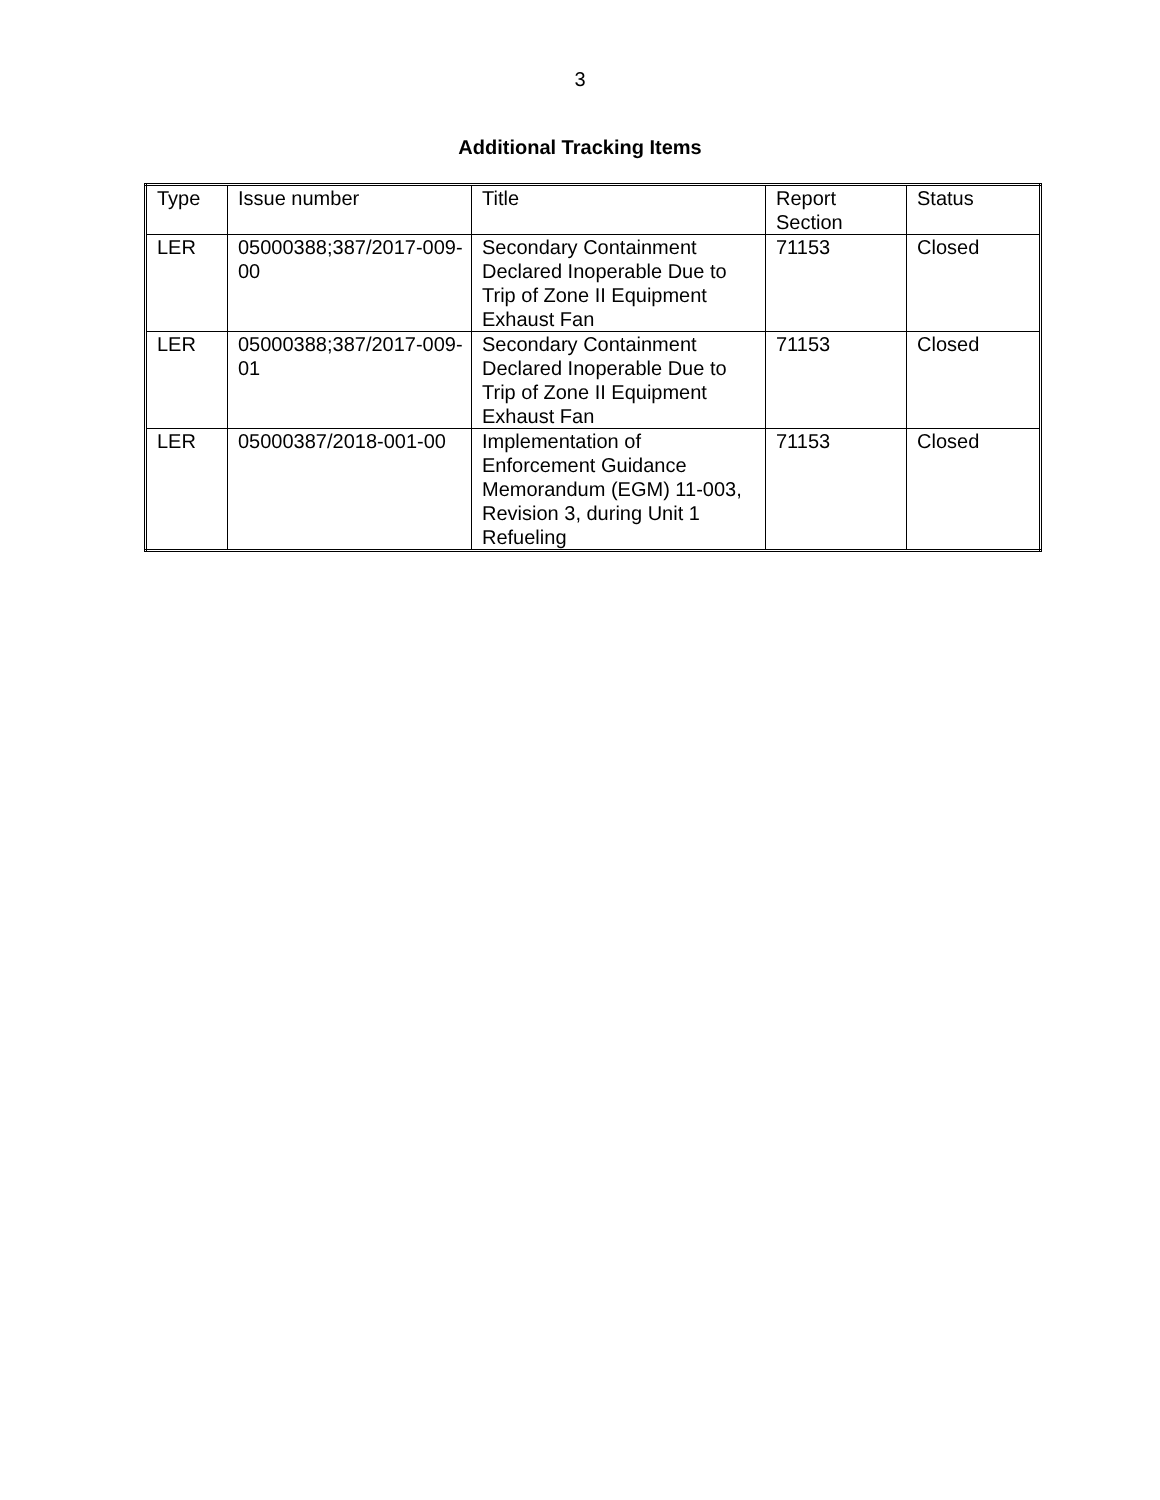3
Additional Tracking Items
| Type | Issue number | Title | Report Section | Status |
| LER | 05000388;387/2017-009-00 | Secondary Containment Declared Inoperable Due to Trip of Zone II Equipment Exhaust Fan | 71153 | Closed |
| LER | 05000388;387/2017-009-01 | Secondary Containment Declared Inoperable Due to Trip of Zone II Equipment Exhaust Fan | 71153 | Closed |
| LER | 05000387/2018-001-00 | Implementation of Enforcement Guidance Memorandum (EGM) 11-003, Revision 3, during Unit 1 Refueling | 71153 | Closed |